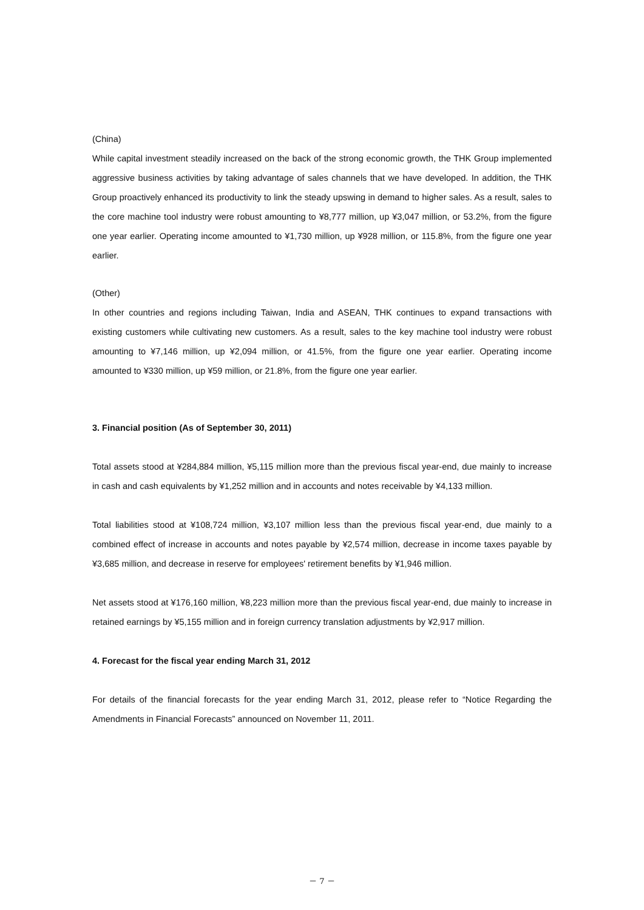(China)
While capital investment steadily increased on the back of the strong economic growth, the THK Group implemented aggressive business activities by taking advantage of sales channels that we have developed. In addition, the THK Group proactively enhanced its productivity to link the steady upswing in demand to higher sales. As a result, sales to the core machine tool industry were robust amounting to ¥8,777 million, up ¥3,047 million, or 53.2%, from the figure one year earlier. Operating income amounted to ¥1,730 million, up ¥928 million, or 115.8%, from the figure one year earlier.
(Other)
In other countries and regions including Taiwan, India and ASEAN, THK continues to expand transactions with existing customers while cultivating new customers. As a result, sales to the key machine tool industry were robust amounting to ¥7,146 million, up ¥2,094 million, or 41.5%, from the figure one year earlier. Operating income amounted to ¥330 million, up ¥59 million, or 21.8%, from the figure one year earlier.
3. Financial position (As of September 30, 2011)
Total assets stood at ¥284,884 million, ¥5,115 million more than the previous fiscal year-end, due mainly to increase in cash and cash equivalents by ¥1,252 million and in accounts and notes receivable by ¥4,133 million.
Total liabilities stood at ¥108,724 million, ¥3,107 million less than the previous fiscal year-end, due mainly to a combined effect of increase in accounts and notes payable by ¥2,574 million, decrease in income taxes payable by ¥3,685 million, and decrease in reserve for employees' retirement benefits by ¥1,946 million.
Net assets stood at ¥176,160 million, ¥8,223 million more than the previous fiscal year-end, due mainly to increase in retained earnings by ¥5,155 million and in foreign currency translation adjustments by ¥2,917 million.
4. Forecast for the fiscal year ending March 31, 2012
For details of the financial forecasts for the year ending March 31, 2012, please refer to “Notice Regarding the Amendments in Financial Forecasts” announced on November 11, 2011.
－ 7 －